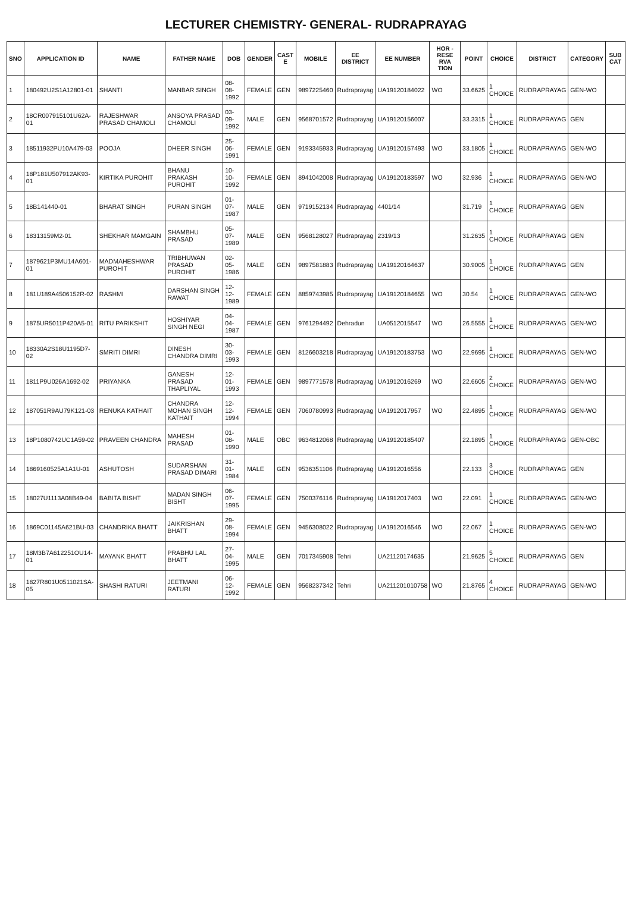LECTURER CHEMISTRY- GENERAL- RUDRAPRAYAG
| SNO | APPLICATION ID | NAME | FATHER NAME | DOB | GENDER | CAST E | MOBILE | EE DISTRICT | EE NUMBER | HOR - RESE RVA TION | POINT | CHOICE | DISTRICT | CATEGORY | SUB CAT |
| --- | --- | --- | --- | --- | --- | --- | --- | --- | --- | --- | --- | --- | --- | --- | --- |
| 1 | 180492U2S1A12801-01 | SHANTI | MANBAR SINGH | 08-08-1992 | FEMALE | GEN | 9897225460 | Rudraprayag | UA19120184022 | WO | 33.6625 | 1 CHOICE | RUDRAPRAYAG | GEN-WO | |
| 2 | 18CR007915101U62A-01 | RAJESHWAR PRASAD CHAMOLI | ANSOYA PRASAD CHAMOLI | 03-09-1992 | MALE | GEN | 9568701572 | Rudraprayag | UA19120156007 | | 33.3315 | 1 CHOICE | RUDRAPRAYAG | GEN | |
| 3 | 18511932PU10A479-03 | POOJA | DHEER SINGH | 25-06-1991 | FEMALE | GEN | 9193345933 | Rudraprayag | UA19120157493 | WO | 33.1805 | 1 CHOICE | RUDRAPRAYAG | GEN-WO | |
| 4 | 18P181U507912AK93-01 | KIRTIKA PUROHIT | BHANU PRAKASH PUROHIT | 10-10-1992 | FEMALE | GEN | 8941042008 | Rudraprayag | UA19120183597 | WO | 32.936 | 1 CHOICE | RUDRAPRAYAG | GEN-WO | |
| 5 | 18B141440-01 | BHARAT SINGH | PURAN SINGH | 01-07-1987 | MALE | GEN | 9719152134 | Rudraprayag | 4401/14 | | 31.719 | 1 CHOICE | RUDRAPRAYAG | GEN | |
| 6 | 18313159M2-01 | SHEKHAR MAMGAIN | SHAMBHU PRASAD | 05-07-1989 | MALE | GEN | 9568128027 | Rudraprayag | 2319/13 | | 31.2635 | 1 CHOICE | RUDRAPRAYAG | GEN | |
| 7 | 1879621P3MU14A601-01 | MADMAHESHWAR PUROHIT | TRIBHUWAN PRASAD PUROHIT | 02-05-1986 | MALE | GEN | 9897581883 | Rudraprayag | UA19120164637 | | 30.9005 | 1 CHOICE | RUDRAPRAYAG | GEN | |
| 8 | 181U189A4506152R-02 | RASHMI | DARSHAN SINGH RAWAT | 12-12-1989 | FEMALE | GEN | 8859743985 | Rudraprayag | UA19120184655 | WO | 30.54 | 1 CHOICE | RUDRAPRAYAG | GEN-WO | |
| 9 | 1875UR5011P420A5-01 | RITU PARIKSHIT | HOSHIYAR SINGH NEGI | 04-04-1987 | FEMALE | GEN | 9761294492 | Dehradun | UA0512015547 | WO | 26.5555 | 1 CHOICE | RUDRAPRAYAG | GEN-WO | |
| 10 | 18330A2S18U1195D7-02 | SMRITI DIMRI | DINESH CHANDRA DIMRI | 30-03-1993 | FEMALE | GEN | 8126603218 | Rudraprayag | UA19120183753 | WO | 22.9695 | 1 CHOICE | RUDRAPRAYAG | GEN-WO | |
| 11 | 1811P9U026A1692-02 | PRIYANKA | GANESH PRASAD THAPLIYAL | 12-01-1993 | FEMALE | GEN | 9897771578 | Rudraprayag | UA1912016269 | WO | 22.6605 | 2 CHOICE | RUDRAPRAYAG | GEN-WO | |
| 12 | 187051R9AU79K121-03 | RENUKA KATHAIT | CHANDRA MOHAN SINGH KATHAIT | 12-12-1994 | FEMALE | GEN | 7060780993 | Rudraprayag | UA1912017957 | WO | 22.4895 | 1 CHOICE | RUDRAPRAYAG | GEN-WO | |
| 13 | 18P1080742UC1A59-02 | PRAVEEN CHANDRA | MAHESH PRASAD | 01-08-1990 | MALE | OBC | 9634812068 | Rudraprayag | UA19120185407 | | 22.1895 | 1 CHOICE | RUDRAPRAYAG | GEN-OBC | |
| 14 | 1869160525A1A1U-01 | ASHUTOSH | SUDARSHAN PRASAD DIMARI | 31-01-1984 | MALE | GEN | 9536351106 | Rudraprayag | UA1912016556 | | 22.133 | 3 CHOICE | RUDRAPRAYAG | GEN | |
| 15 | 18027U1113A08B49-04 | BABITA BISHT | MADAN SINGH BISHT | 06-07-1995 | FEMALE | GEN | 7500376116 | Rudraprayag | UA1912017403 | WO | 22.091 | 1 CHOICE | RUDRAPRAYAG | GEN-WO | |
| 16 | 1869C01145A621BU-03 | CHANDRIKA BHATT | JAIKRISHAN BHATT | 29-08-1994 | FEMALE | GEN | 9456308022 | Rudraprayag | UA1912016546 | WO | 22.067 | 1 CHOICE | RUDRAPRAYAG | GEN-WO | |
| 17 | 18M3B7A612251OU14-01 | MAYANK BHATT | PRABHU LAL BHATT | 27-04-1995 | MALE | GEN | 7017345908 | Tehri | UA21120174635 | | 21.9625 | 5 CHOICE | RUDRAPRAYAG | GEN | |
| 18 | 1827R801U0511021SA-05 | SHASHI RATURI | JEETMANI RATURI | 06-12-1992 | FEMALE | GEN | 9568237342 | Tehri | UA211201010758 | WO | 21.8765 | 4 CHOICE | RUDRAPRAYAG | GEN-WO | |